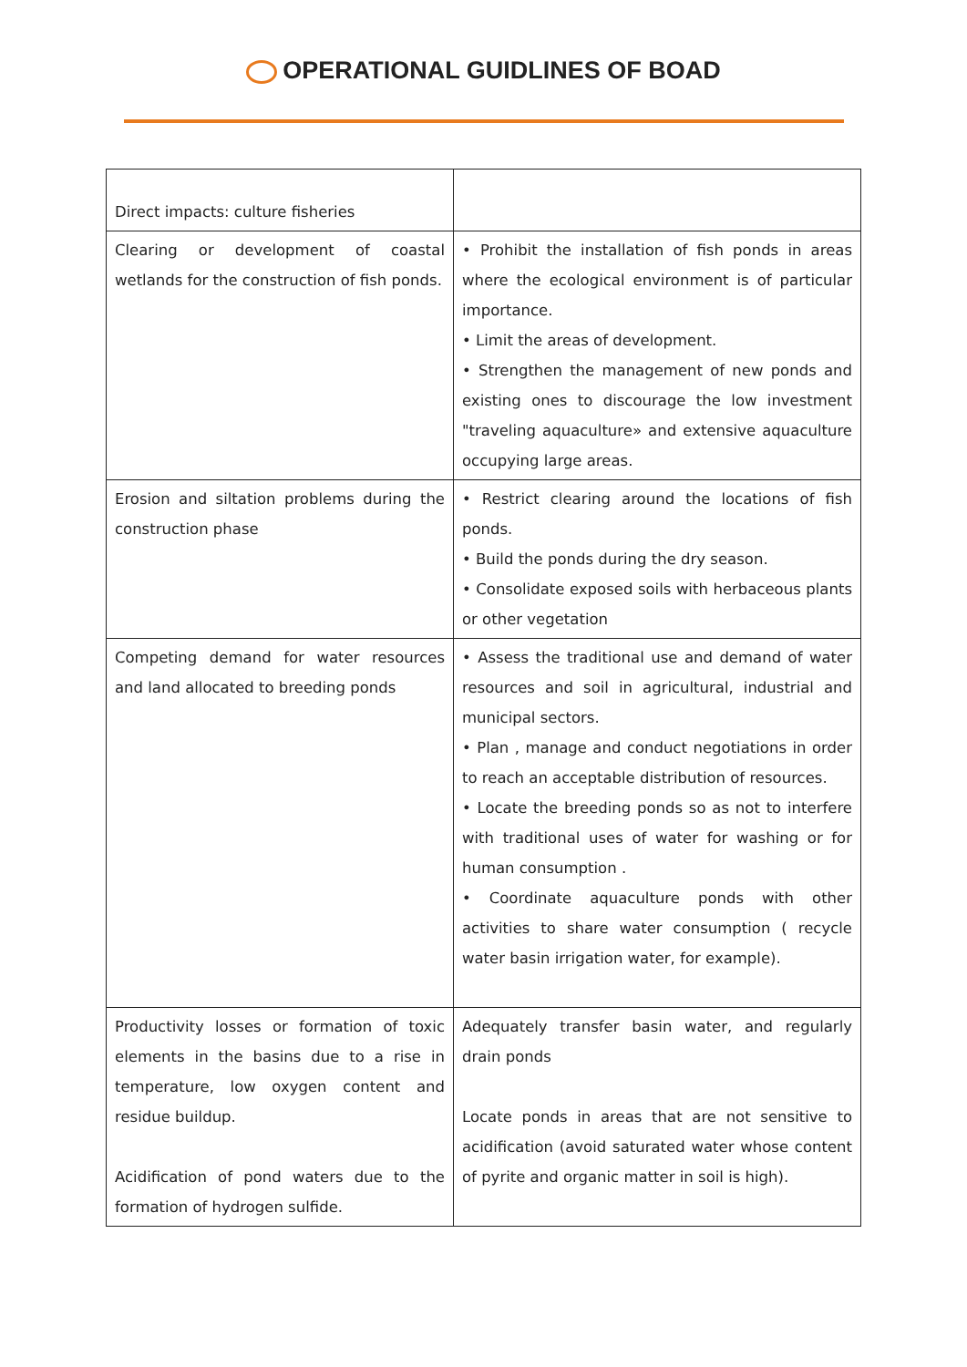OPERATIONAL GUIDLINES OF BOAD
| Direct impacts: culture fisheries | |
| Clearing or development of coastal wetlands for the construction of fish ponds. | • Prohibit the installation of fish ponds in areas where the ecological environment is of particular importance. • Limit the areas of development. • Strengthen the management of new ponds and existing ones to discourage the low investment "traveling aquaculture» and extensive aquaculture occupying large areas. |
| Erosion and siltation problems during the construction phase | • Restrict clearing around the locations of fish ponds. • Build the ponds during the dry season. • Consolidate exposed soils with herbaceous plants or other vegetation |
| Competing demand for water resources and land allocated to breeding ponds | • Assess the traditional use and demand of water resources and soil in agricultural, industrial and municipal sectors. • Plan , manage and conduct negotiations in order to reach an acceptable distribution of resources. • Locate the breeding ponds so as not to interfere with traditional uses of water for washing or for human consumption . • Coordinate aquaculture ponds with other activities to share water consumption ( recycle water basin irrigation water, for example). |
| Productivity losses or formation of toxic elements in the basins due to a rise in temperature, low oxygen content and residue buildup. Acidification of pond waters due to the formation of hydrogen sulfide. | Adequately transfer basin water, and regularly drain ponds Locate ponds in areas that are not sensitive to acidification (avoid saturated water whose content of pyrite and organic matter in soil is high). |